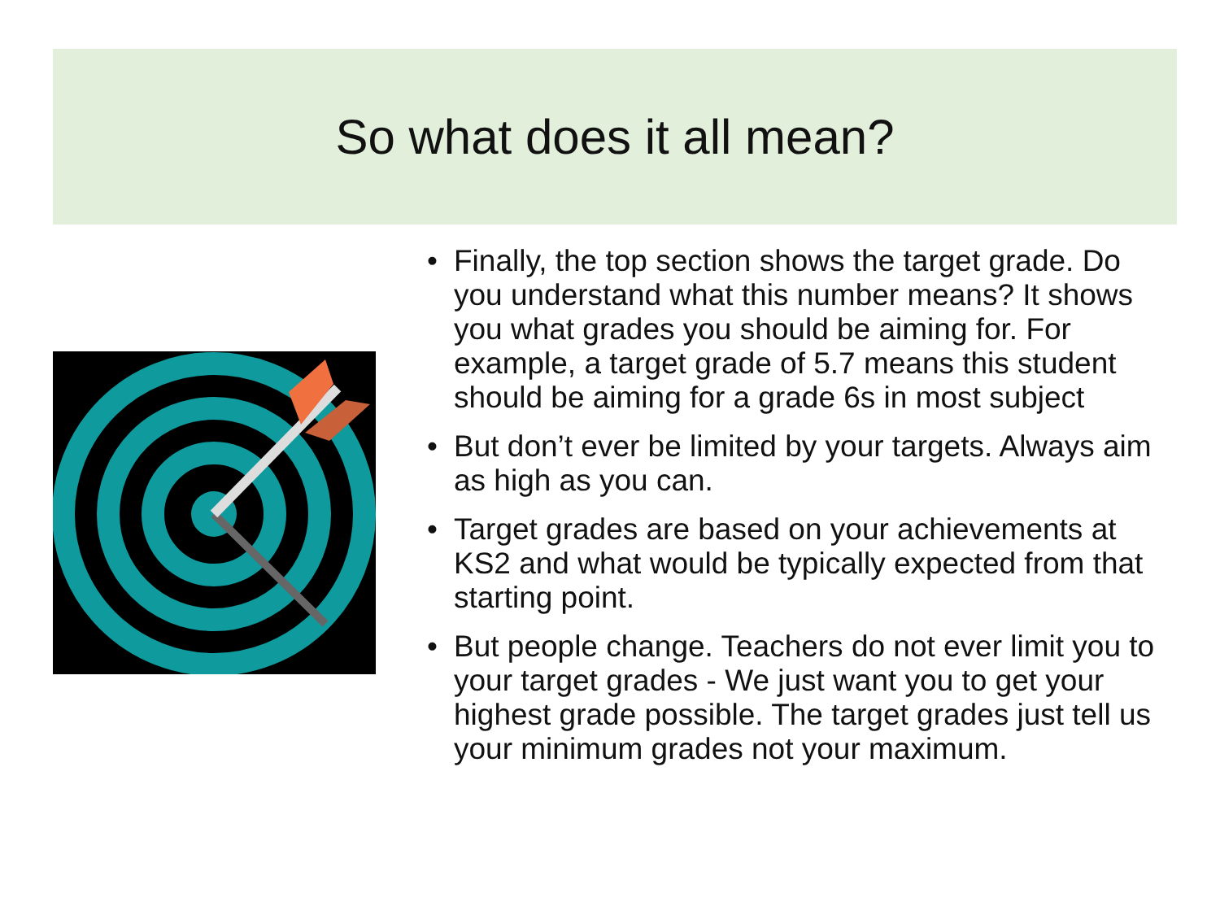So what does it all mean?
• Finally, the top section shows the target grade. Do you understand what this number means? It shows you what grades you should be aiming for. For example, a target grade of 5.7 means this student should be aiming for a grade 6s in most subject
• But don’t ever be limited by your targets. Always aim as high as you can.
• Target grades are based on your achievements at KS2 and what would be typically expected from that starting point.
• But people change. Teachers do not ever limit you to your target grades - We just want you to get your highest grade possible. The target grades just tell us your minimum grades not your maximum.